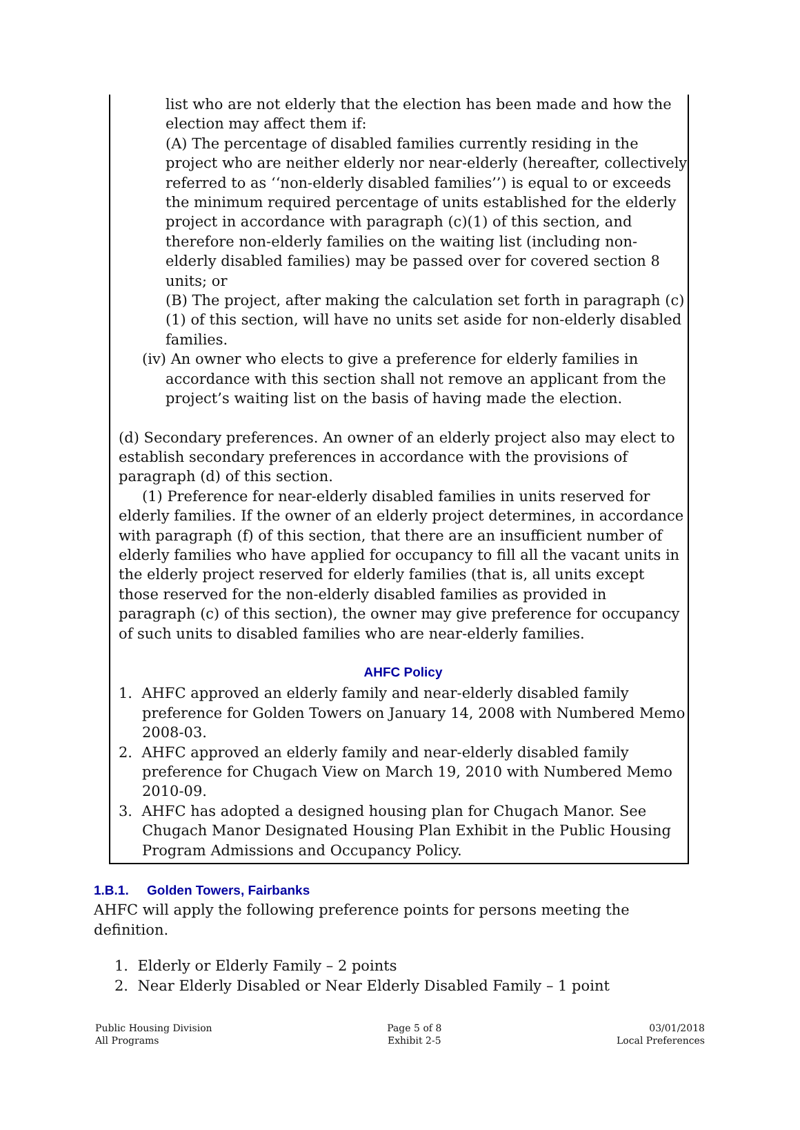list who are not elderly that the election has been made and how the election may affect them if:
(A) The percentage of disabled families currently residing in the project who are neither elderly nor near-elderly (hereafter, collectively referred to as ‘‘non-elderly disabled families’’) is equal to or exceeds the minimum required percentage of units established for the elderly project in accordance with paragraph (c)(1) of this section, and therefore non-elderly families on the waiting list (including non-elderly disabled families) may be passed over for covered section 8 units; or
(B) The project, after making the calculation set forth in paragraph (c)(1) of this section, will have no units set aside for non-elderly disabled families.
(iv) An owner who elects to give a preference for elderly families in accordance with this section shall not remove an applicant from the project’s waiting list on the basis of having made the election.
(d) Secondary preferences. An owner of an elderly project also may elect to establish secondary preferences in accordance with the provisions of paragraph (d) of this section.
(1) Preference for near-elderly disabled families in units reserved for elderly families. If the owner of an elderly project determines, in accordance with paragraph (f) of this section, that there are an insufficient number of elderly families who have applied for occupancy to fill all the vacant units in the elderly project reserved for elderly families (that is, all units except those reserved for the non-elderly disabled families as provided in paragraph (c) of this section), the owner may give preference for occupancy of such units to disabled families who are near-elderly families.
AHFC Policy
1. AHFC approved an elderly family and near-elderly disabled family preference for Golden Towers on January 14, 2008 with Numbered Memo 2008-03.
2. AHFC approved an elderly family and near-elderly disabled family preference for Chugach View on March 19, 2010 with Numbered Memo 2010-09.
3. AHFC has adopted a designed housing plan for Chugach Manor. See Chugach Manor Designated Housing Plan Exhibit in the Public Housing Program Admissions and Occupancy Policy.
1.B.1. Golden Towers, Fairbanks
AHFC will apply the following preference points for persons meeting the definition.
1. Elderly or Elderly Family – 2 points
2. Near Elderly Disabled or Near Elderly Disabled Family – 1 point
Public Housing Division
All Programs
Page 5 of 8
Exhibit 2-5
03/01/2018
Local Preferences